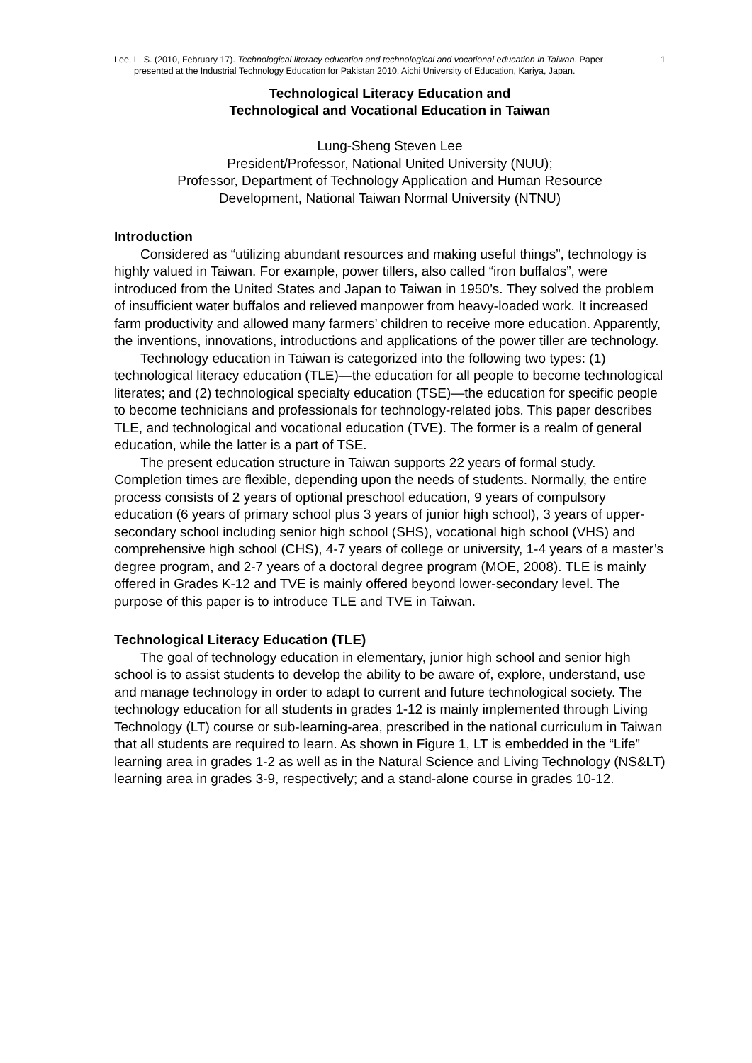Lee, L. S. (2010, February 17). Technological literacy education and technological and vocational education in Taiwan. Paper presented at the Industrial Technology Education for Pakistan 2010, Aichi University of Education, Kariya, Japan.
1
Technological Literacy Education and
Technological and Vocational Education in Taiwan
Lung-Sheng Steven Lee
President/Professor, National United University (NUU);
Professor, Department of Technology Application and Human Resource
Development, National Taiwan Normal University (NTNU)
Introduction
Considered as “utilizing abundant resources and making useful things”, technology is highly valued in Taiwan. For example, power tillers, also called “iron buffalos”, were introduced from the United States and Japan to Taiwan in 1950’s. They solved the problem of insufficient water buffalos and relieved manpower from heavy-loaded work. It increased farm productivity and allowed many farmers’ children to receive more education. Apparently, the inventions, innovations, introductions and applications of the power tiller are technology.
Technology education in Taiwan is categorized into the following two types: (1) technological literacy education (TLE)—the education for all people to become technological literates; and (2) technological specialty education (TSE)—the education for specific people to become technicians and professionals for technology-related jobs. This paper describes TLE, and technological and vocational education (TVE). The former is a realm of general education, while the latter is a part of TSE.
The present education structure in Taiwan supports 22 years of formal study. Completion times are flexible, depending upon the needs of students. Normally, the entire process consists of 2 years of optional preschool education, 9 years of compulsory education (6 years of primary school plus 3 years of junior high school), 3 years of upper-secondary school including senior high school (SHS), vocational high school (VHS) and comprehensive high school (CHS), 4-7 years of college or university, 1-4 years of a master’s degree program, and 2-7 years of a doctoral degree program (MOE, 2008). TLE is mainly offered in Grades K-12 and TVE is mainly offered beyond lower-secondary level. The purpose of this paper is to introduce TLE and TVE in Taiwan.
Technological Literacy Education (TLE)
The goal of technology education in elementary, junior high school and senior high school is to assist students to develop the ability to be aware of, explore, understand, use and manage technology in order to adapt to current and future technological society. The technology education for all students in grades 1-12 is mainly implemented through Living Technology (LT) course or sub-learning-area, prescribed in the national curriculum in Taiwan that all students are required to learn. As shown in Figure 1, LT is embedded in the “Life” learning area in grades 1-2 as well as in the Natural Science and Living Technology (NS&LT) learning area in grades 3-9, respectively; and a stand-alone course in grades 10-12.